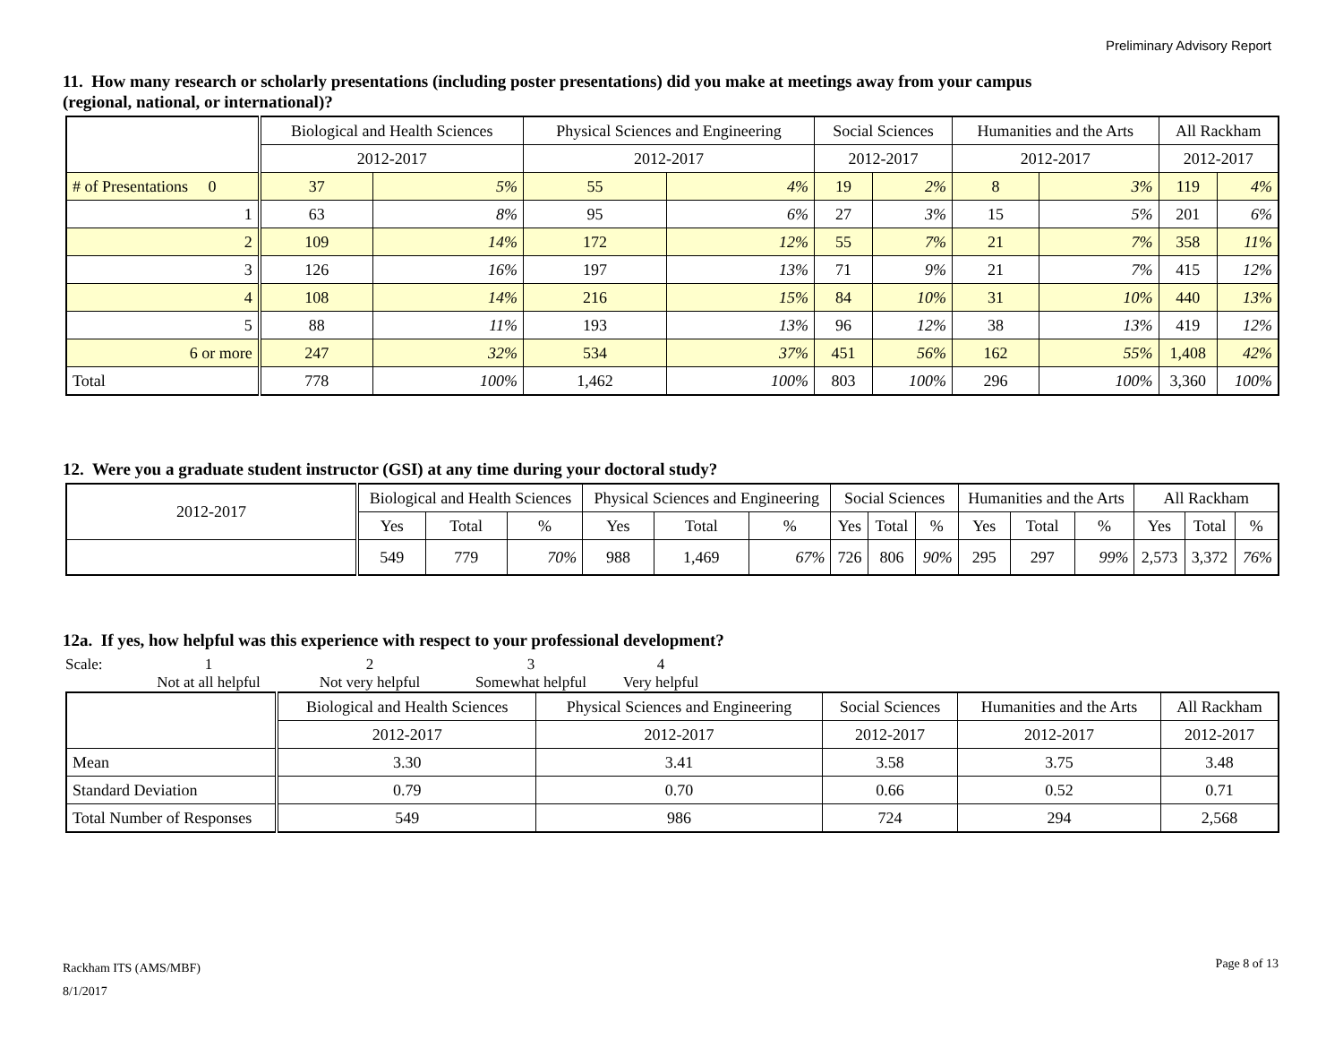Preliminary Advisory Report
11. How many research or scholarly presentations (including poster presentations) did you make at meetings away from your campus (regional, national, or international)?
| | Biological and Health Sciences | | Physical Sciences and Engineering | | Social Sciences | | Humanities and the Arts | | All Rackham | |
| --- | --- | --- | --- | --- | --- | --- | --- | --- | --- | --- |
| | 2012-2017 | | 2012-2017 | | 2012-2017 | | 2012-2017 | | 2012-2017 | |
| # of Presentations 0 | 37 | 5% | 55 | 4% | 19 | 2% | 8 | 3% | 119 | 4% |
| 1 | 63 | 8% | 95 | 6% | 27 | 3% | 15 | 5% | 201 | 6% |
| 2 | 109 | 14% | 172 | 12% | 55 | 7% | 21 | 7% | 358 | 11% |
| 3 | 126 | 16% | 197 | 13% | 71 | 9% | 21 | 7% | 415 | 12% |
| 4 | 108 | 14% | 216 | 15% | 84 | 10% | 31 | 10% | 440 | 13% |
| 5 | 88 | 11% | 193 | 13% | 96 | 12% | 38 | 13% | 419 | 12% |
| 6 or more | 247 | 32% | 534 | 37% | 451 | 56% | 162 | 55% | 1,408 | 42% |
| Total | 778 | 100% | 1,462 | 100% | 803 | 100% | 296 | 100% | 3,360 | 100% |
12. Were you a graduate student instructor (GSI) at any time during your doctoral study?
| 2012-2017 | Biological and Health Sciences | | | Physical Sciences and Engineering | | | Social Sciences | | | Humanities and the Arts | | | All Rackham | | |
| | Yes | Total | % | Yes | Total | % | Yes | Total | % | Yes | Total | % | Yes | Total | % |
| | 549 | 779 | 70% | 988 | 1,469 | 67% | 726 | 806 | 90% | 295 | 297 | 99% | 2,573 | 3,372 | 76% |
12a. If yes, how helpful was this experience with respect to your professional development?
Scale: 1234 Not at all helpful Not very helpful Somewhat helpful Very helpful
| | Biological and Health Sciences | Physical Sciences and Engineering | Social Sciences | Humanities and the Arts | All Rackham |
| --- | --- | --- | --- | --- | --- |
| | 2012-2017 | 2012-2017 | 2012-2017 | 2012-2017 | 2012-2017 |
| Mean | 3.30 | 3.41 | 3.58 | 3.75 | 3.48 |
| Standard Deviation | 0.79 | 0.70 | 0.66 | 0.52 | 0.71 |
| Total Number of Responses | 549 | 986 | 724 | 294 | 2,568 |
Rackham ITS (AMS/MBF)
8/1/2017
Page 8 of 13